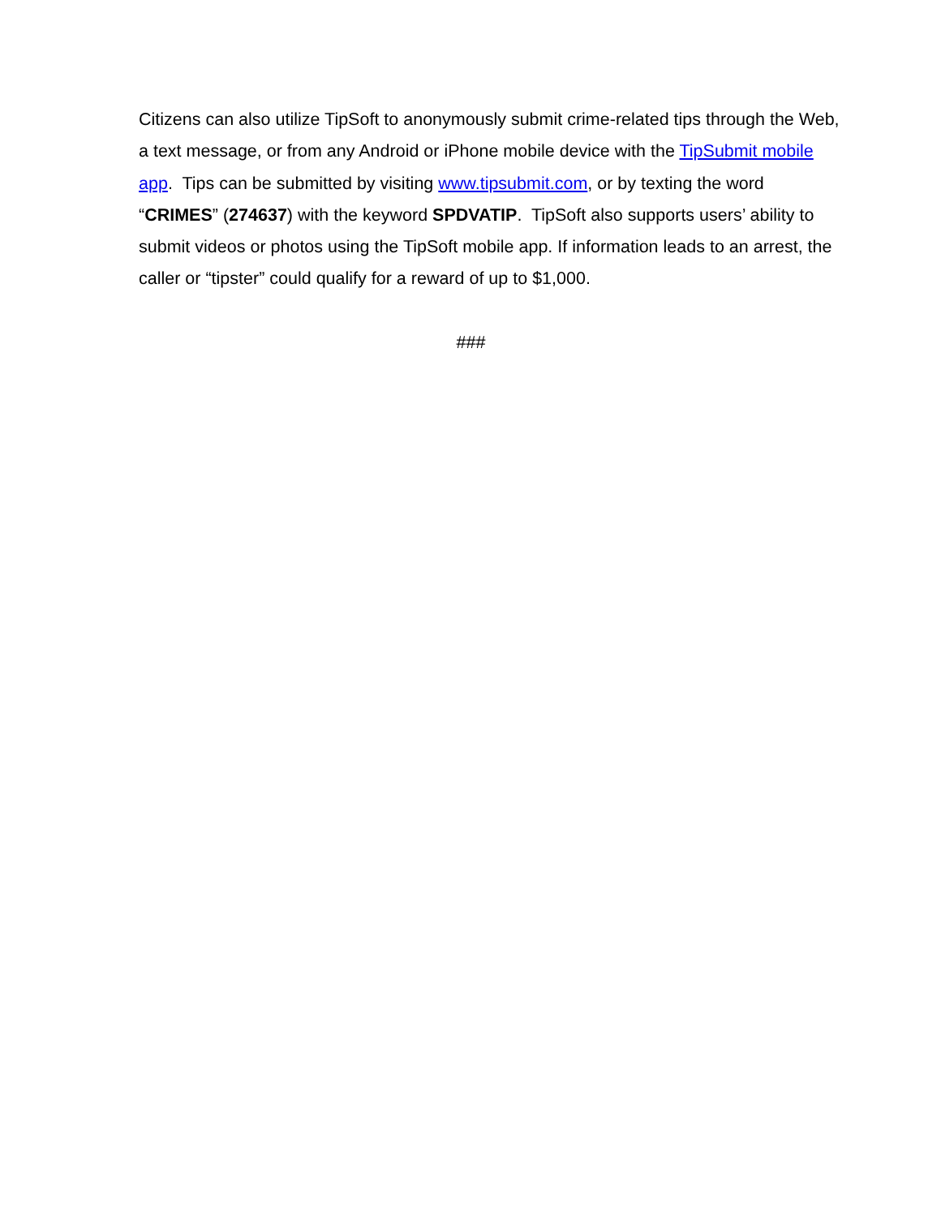Citizens can also utilize TipSoft to anonymously submit crime-related tips through the Web, a text message, or from any Android or iPhone mobile device with the TipSubmit mobile app. Tips can be submitted by visiting www.tipsubmit.com, or by texting the word “CRIMES” (274637) with the keyword SPDVATIP. TipSoft also supports users’ ability to submit videos or photos using the TipSoft mobile app. If information leads to an arrest, the caller or “tipster” could qualify for a reward of up to $1,000.
###